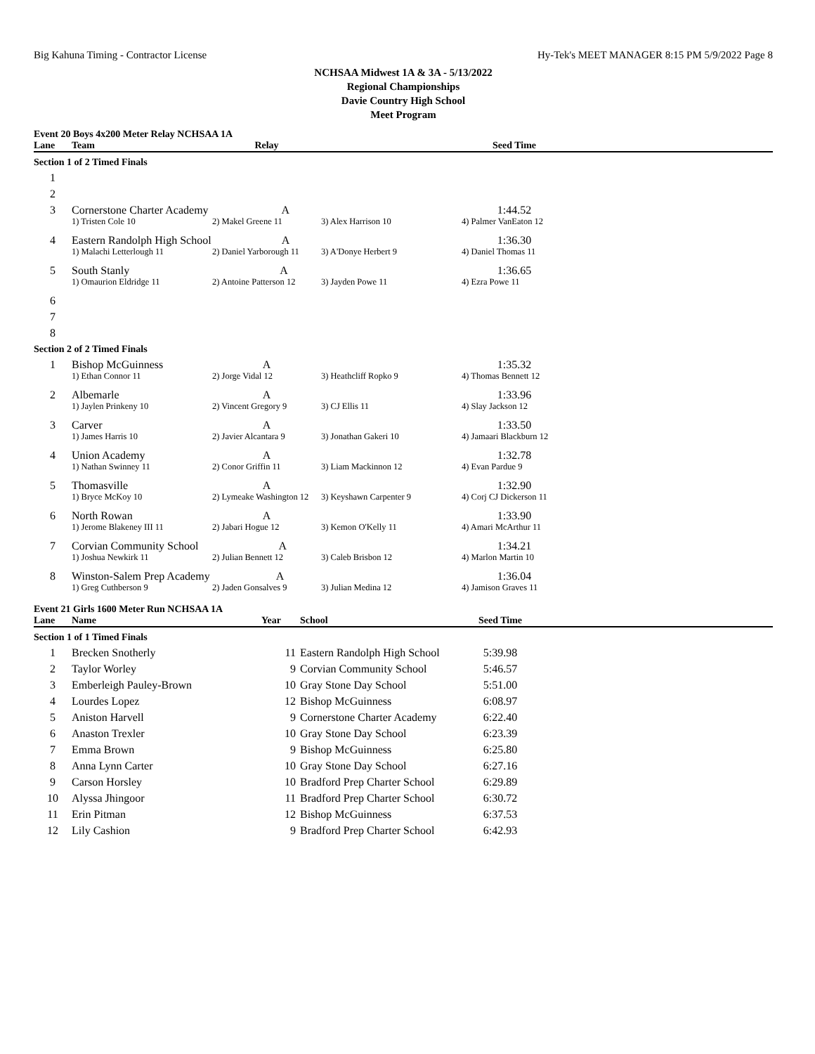Big Kahuna Timing - Contractor License Hy-Tek's MEET MANAGER 8:15 PM 5/9/2022 Page 8
NCHSAA Midwest 1A & 3A - 5/13/2022
Regional Championships
Davie Country High School
Meet Program
Event 20 Boys 4x200 Meter Relay NCHSAA 1A
| Lane | Team | Relay | | Seed Time | |
| --- | --- | --- | --- | --- | --- |
| Section 1 of 2 Timed Finals | | | | | |
| 1 | | | | | |
| 2 | | | | | |
| 3 | Cornerstone Charter Academy A | | | 1:44.52 | |
| | 1) Tristen Cole 10 | 2) Makel Greene 11 | 3) Alex Harrison 10 | 4) Palmer VanEaton 12 | |
| 4 | Eastern Randolph High School A | | | 1:36.30 | |
| | 1) Malachi Letterlough 11 | 2) Daniel Yarborough 11 | 3) A'Donye Herbert 9 | 4) Daniel Thomas 11 | |
| 5 | South Stanly A | | | 1:36.65 | |
| | 1) Omaurion Eldridge 11 | 2) Antoine Patterson 12 | 3) Jayden Powe 11 | 4) Ezra Powe 11 | |
| 6 | | | | | |
| 7 | | | | | |
| 8 | | | | | |
| Section 2 of 2 Timed Finals | | | | | |
| 1 | Bishop McGuinness | A | | 1:35.32 | |
| | 1) Ethan Connor 11 | 2) Jorge Vidal 12 | 3) Heathcliff Ropko 9 | 4) Thomas Bennett 12 | |
| 2 | Albemarle | A | | 1:33.96 | |
| | 1) Jaylen Prinkeny 10 | 2) Vincent Gregory 9 | 3) CJ Ellis 11 | 4) Slay Jackson 12 | |
| 3 | Carver | A | | 1:33.50 | |
| | 1) James Harris 10 | 2) Javier Alcantara 9 | 3) Jonathan Gakeri 10 | 4) Jamaari Blackburn 12 | |
| 4 | Union Academy | A | | 1:32.78 | |
| | 1) Nathan Swinney 11 | 2) Conor Griffin 11 | 3) Liam Mackinnon 12 | 4) Evan Pardue 9 | |
| 5 | Thomasville | A | | 1:32.90 | |
| | 1) Bryce McKoy 10 | 2) Lymeake Washington 12 | 3) Keyshawn Carpenter 9 | 4) Corj CJ Dickerson 11 | |
| 6 | North Rowan | A | | 1:33.90 | |
| | 1) Jerome Blakeney III 11 | 2) Jabari Hogue 12 | 3) Kemon O'Kelly 11 | 4) Amari McArthur 11 | |
| 7 | Corvian Community School A | | | 1:34.21 | |
| | 1) Joshua Newkirk 11 | 2) Julian Bennett 12 | 3) Caleb Brisbon 12 | 4) Marlon Martin 10 | |
| 8 | Winston-Salem Prep Academy A | | | 1:36.04 | |
| | 1) Greg Cuthberson 9 | 2) Jaden Gonsalves 9 | 3) Julian Medina 12 | 4) Jamison Graves 11 | |
Event 21 Girls 1600 Meter Run NCHSAA 1A
| Lane | Name | Year | School | Seed Time | |
| --- | --- | --- | --- | --- | --- |
| Section 1 of 1 Timed Finals | | | | | |
| 1 | Brecken Snotherly | 11 | Eastern Randolph High School | 5:39.98 | |
| 2 | Taylor Worley | 9 | Corvian Community School | 5:46.57 | |
| 3 | Emberleigh Pauley-Brown | 10 | Gray Stone Day School | 5:51.00 | |
| 4 | Lourdes Lopez | 12 | Bishop McGuinness | 6:08.97 | |
| 5 | Aniston Harvell | 9 | Cornerstone Charter Academy | 6:22.40 | |
| 6 | Anaston Trexler | 10 | Gray Stone Day School | 6:23.39 | |
| 7 | Emma Brown | 9 | Bishop McGuinness | 6:25.80 | |
| 8 | Anna Lynn Carter | 10 | Gray Stone Day School | 6:27.16 | |
| 9 | Carson Horsley | 10 | Bradford Prep Charter School | 6:29.89 | |
| 10 | Alyssa Jhingoor | 11 | Bradford Prep Charter School | 6:30.72 | |
| 11 | Erin Pitman | 12 | Bishop McGuinness | 6:37.53 | |
| 12 | Lily Cashion | 9 | Bradford Prep Charter School | 6:42.93 | |